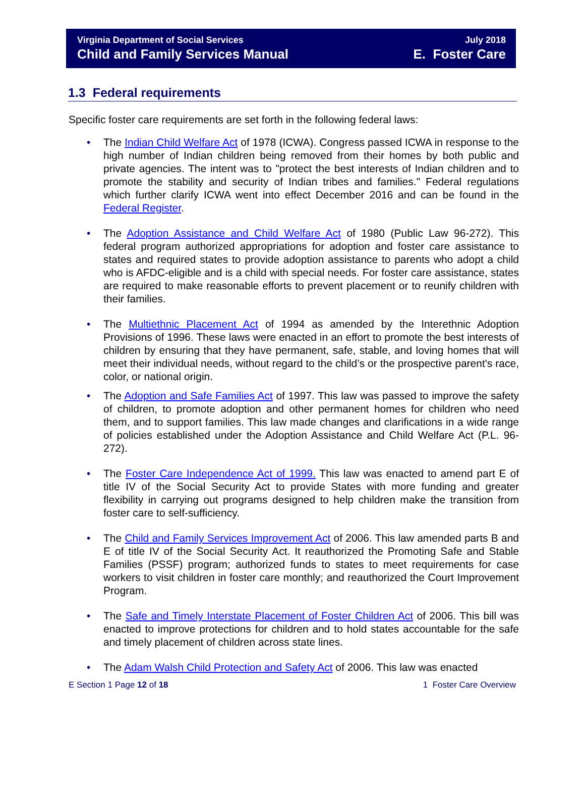Virginia Department of Social Services
Child and Family Services Manual
July 2018
E. Foster Care
1.3 Federal requirements
Specific foster care requirements are set forth in the following federal laws:
• The Indian Child Welfare Act of 1978 (ICWA). Congress passed ICWA in response to the high number of Indian children being removed from their homes by both public and private agencies. The intent was to "protect the best interests of Indian children and to promote the stability and security of Indian tribes and families." Federal regulations which further clarify ICWA went into effect December 2016 and can be found in the Federal Register.
• The Adoption Assistance and Child Welfare Act of 1980 (Public Law 96-272). This federal program authorized appropriations for adoption and foster care assistance to states and required states to provide adoption assistance to parents who adopt a child who is AFDC-eligible and is a child with special needs. For foster care assistance, states are required to make reasonable efforts to prevent placement or to reunify children with their families.
• The Multiethnic Placement Act of 1994 as amended by the Interethnic Adoption Provisions of 1996. These laws were enacted in an effort to promote the best interests of children by ensuring that they have permanent, safe, stable, and loving homes that will meet their individual needs, without regard to the child’s or the prospective parent's race, color, or national origin.
• The Adoption and Safe Families Act of 1997. This law was passed to improve the safety of children, to promote adoption and other permanent homes for children who need them, and to support families. This law made changes and clarifications in a wide range of policies established under the Adoption Assistance and Child Welfare Act (P.L. 96-272).
• The Foster Care Independence Act of 1999. This law was enacted to amend part E of title IV of the Social Security Act to provide States with more funding and greater flexibility in carrying out programs designed to help children make the transition from foster care to self-sufficiency.
• The Child and Family Services Improvement Act of 2006. This law amended parts B and E of title IV of the Social Security Act. It reauthorized the Promoting Safe and Stable Families (PSSF) program; authorized funds to states to meet requirements for case workers to visit children in foster care monthly; and reauthorized the Court Improvement Program.
• The Safe and Timely Interstate Placement of Foster Children Act of 2006. This bill was enacted to improve protections for children and to hold states accountable for the safe and timely placement of children across state lines.
• The Adam Walsh Child Protection and Safety Act of 2006. This law was enacted
E Section 1 Page 12 of 18 1 Foster Care Overview